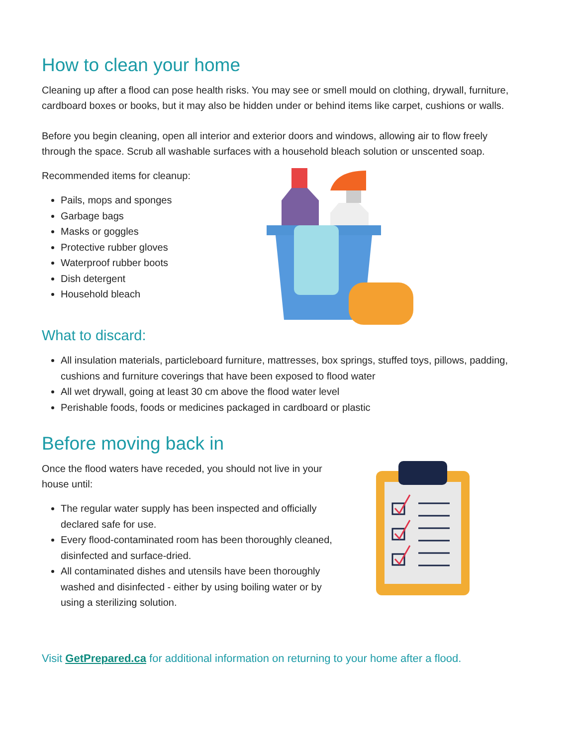How to clean your home
Cleaning up after a flood can pose health risks. You may see or smell mould on clothing, drywall, furniture, cardboard boxes or books, but it may also be hidden under or behind items like carpet, cushions or walls.
Before you begin cleaning, open all interior and exterior doors and windows, allowing air to flow freely through the space. Scrub all washable surfaces with a household bleach solution or unscented soap.
Recommended items for cleanup:
Pails, mops and sponges
Garbage bags
Masks or goggles
Protective rubber gloves
Waterproof rubber boots
Dish detergent
Household bleach
What to discard:
All insulation materials, particleboard furniture, mattresses, box springs, stuffed toys, pillows, padding, cushions and furniture coverings that have been exposed to flood water
All wet drywall, going at least 30 cm above the flood water level
Perishable foods, foods or medicines packaged in cardboard or plastic
Before moving back in
Once the flood waters have receded, you should not live in your house until:
The regular water supply has been inspected and officially declared safe for use.
Every flood-contaminated room has been thoroughly cleaned, disinfected and surface-dried.
All contaminated dishes and utensils have been thoroughly washed and disinfected - either by using boiling water or by using a sterilizing solution.
Visit GetPrepared.ca for additional information on returning to your home after a flood.